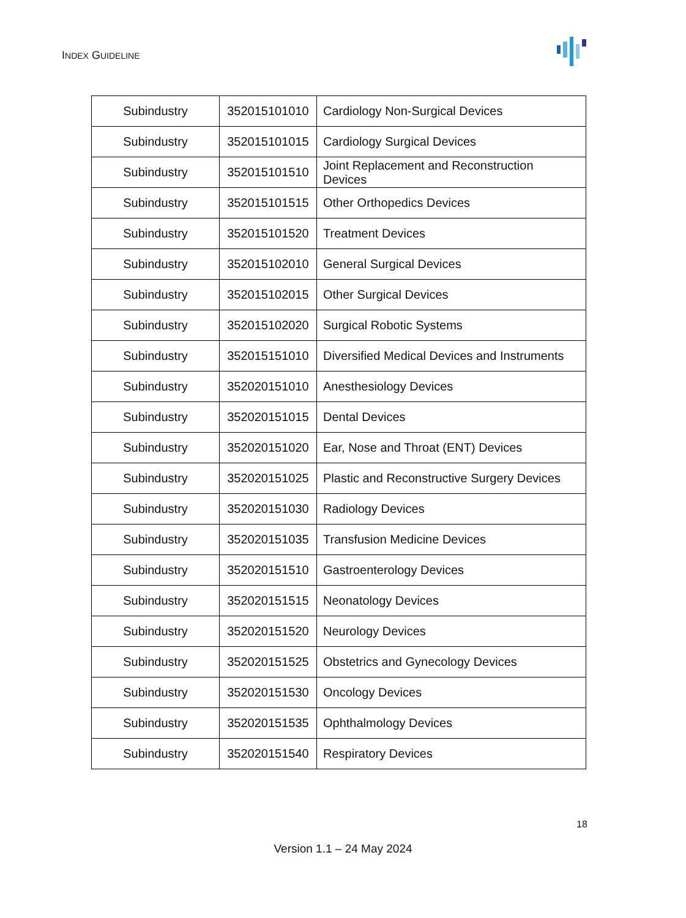INDEX GUIDELINE
| Subindustry | 352015101010 | Cardiology Non-Surgical Devices |
| Subindustry | 352015101015 | Cardiology Surgical Devices |
| Subindustry | 352015101510 | Joint Replacement and Reconstruction Devices |
| Subindustry | 352015101515 | Other Orthopedics Devices |
| Subindustry | 352015101520 | Treatment Devices |
| Subindustry | 352015102010 | General Surgical Devices |
| Subindustry | 352015102015 | Other Surgical Devices |
| Subindustry | 352015102020 | Surgical Robotic Systems |
| Subindustry | 352015151010 | Diversified Medical Devices and Instruments |
| Subindustry | 352020151010 | Anesthesiology Devices |
| Subindustry | 352020151015 | Dental Devices |
| Subindustry | 352020151020 | Ear, Nose and Throat (ENT) Devices |
| Subindustry | 352020151025 | Plastic and Reconstructive Surgery Devices |
| Subindustry | 352020151030 | Radiology Devices |
| Subindustry | 352020151035 | Transfusion Medicine Devices |
| Subindustry | 352020151510 | Gastroenterology Devices |
| Subindustry | 352020151515 | Neonatology Devices |
| Subindustry | 352020151520 | Neurology Devices |
| Subindustry | 352020151525 | Obstetrics and Gynecology Devices |
| Subindustry | 352020151530 | Oncology Devices |
| Subindustry | 352020151535 | Ophthalmology Devices |
| Subindustry | 352020151540 | Respiratory Devices |
18
Version 1.1 – 24 May 2024